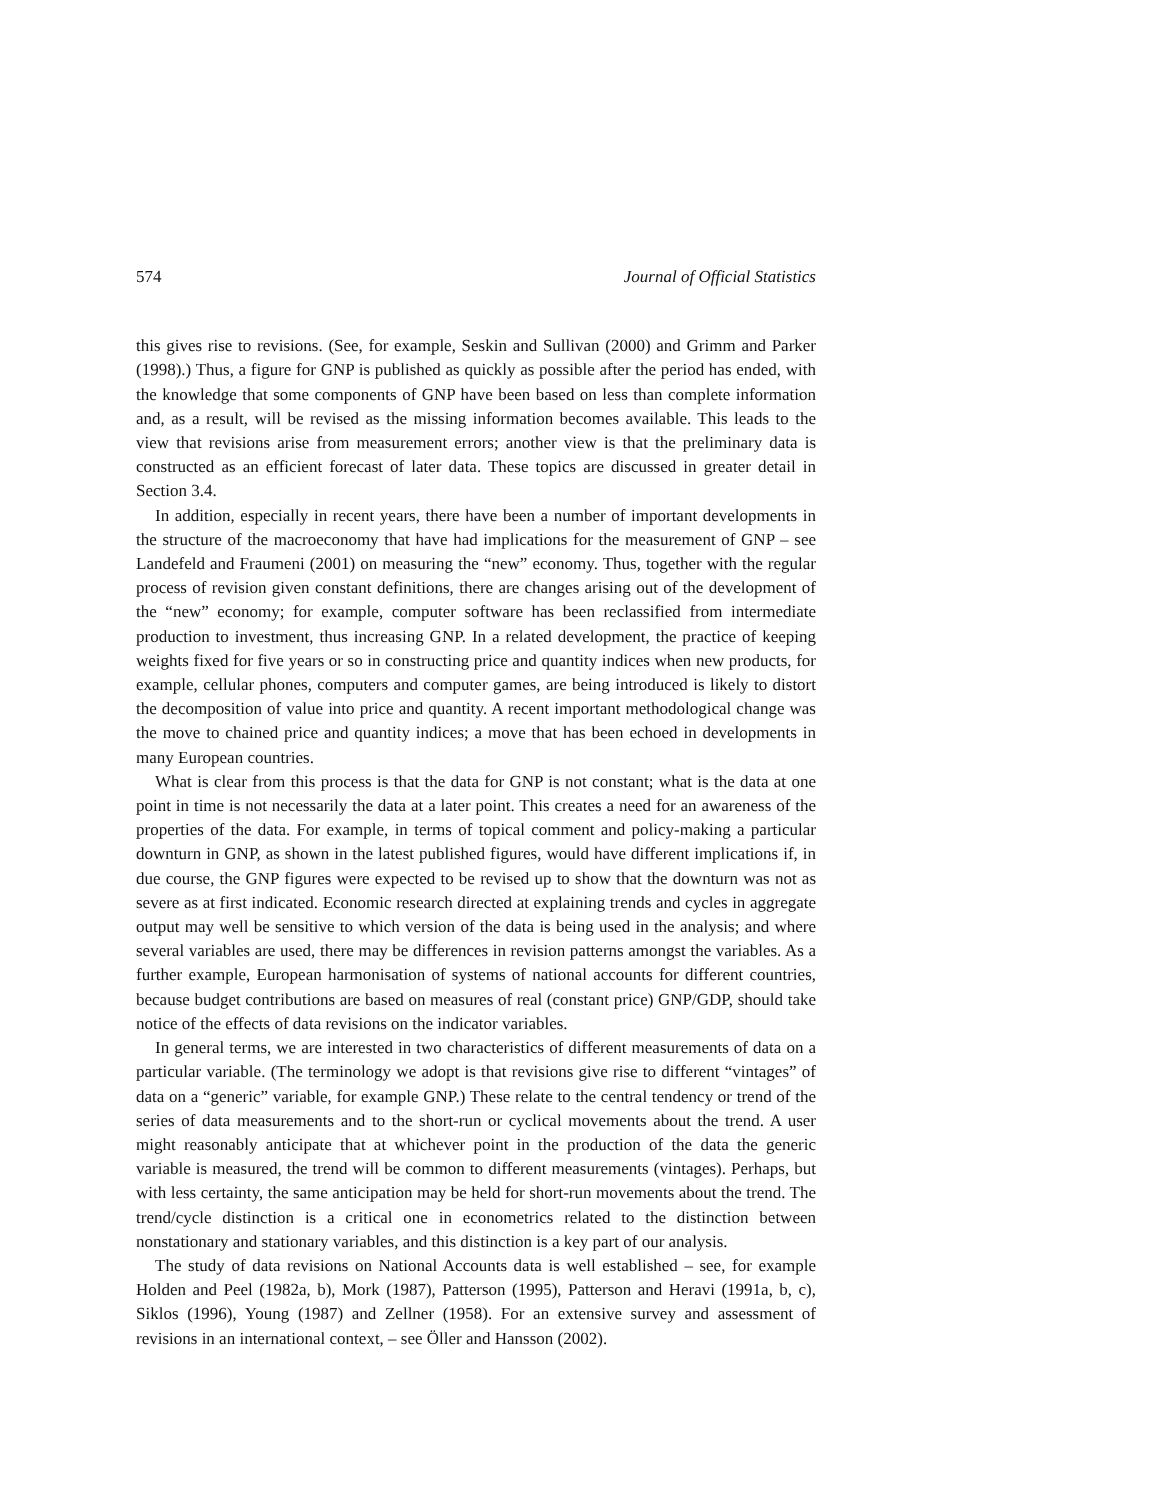574 Journal of Official Statistics
this gives rise to revisions. (See, for example, Seskin and Sullivan (2000) and Grimm and Parker (1998).) Thus, a figure for GNP is published as quickly as possible after the period has ended, with the knowledge that some components of GNP have been based on less than complete information and, as a result, will be revised as the missing information becomes available. This leads to the view that revisions arise from measurement errors; another view is that the preliminary data is constructed as an efficient forecast of later data. These topics are discussed in greater detail in Section 3.4.
In addition, especially in recent years, there have been a number of important developments in the structure of the macroeconomy that have had implications for the measurement of GNP – see Landefeld and Fraumeni (2001) on measuring the “new” economy. Thus, together with the regular process of revision given constant definitions, there are changes arising out of the development of the “new” economy; for example, computer software has been reclassified from intermediate production to investment, thus increasing GNP. In a related development, the practice of keeping weights fixed for five years or so in constructing price and quantity indices when new products, for example, cellular phones, computers and computer games, are being introduced is likely to distort the decomposition of value into price and quantity. A recent important methodological change was the move to chained price and quantity indices; a move that has been echoed in developments in many European countries.
What is clear from this process is that the data for GNP is not constant; what is the data at one point in time is not necessarily the data at a later point. This creates a need for an awareness of the properties of the data. For example, in terms of topical comment and policy-making a particular downturn in GNP, as shown in the latest published figures, would have different implications if, in due course, the GNP figures were expected to be revised up to show that the downturn was not as severe as at first indicated. Economic research directed at explaining trends and cycles in aggregate output may well be sensitive to which version of the data is being used in the analysis; and where several variables are used, there may be differences in revision patterns amongst the variables. As a further example, European harmonisation of systems of national accounts for different countries, because budget contributions are based on measures of real (constant price) GNP/GDP, should take notice of the effects of data revisions on the indicator variables.
In general terms, we are interested in two characteristics of different measurements of data on a particular variable. (The terminology we adopt is that revisions give rise to different “vintages” of data on a “generic” variable, for example GNP.) These relate to the central tendency or trend of the series of data measurements and to the short-run or cyclical movements about the trend. A user might reasonably anticipate that at whichever point in the production of the data the generic variable is measured, the trend will be common to different measurements (vintages). Perhaps, but with less certainty, the same anticipation may be held for short-run movements about the trend. The trend/cycle distinction is a critical one in econometrics related to the distinction between nonstationary and stationary variables, and this distinction is a key part of our analysis.
The study of data revisions on National Accounts data is well established – see, for example Holden and Peel (1982a, b), Mork (1987), Patterson (1995), Patterson and Heravi (1991a, b, c), Siklos (1996), Young (1987) and Zellner (1958). For an extensive survey and assessment of revisions in an international context, – see Öller and Hansson (2002).